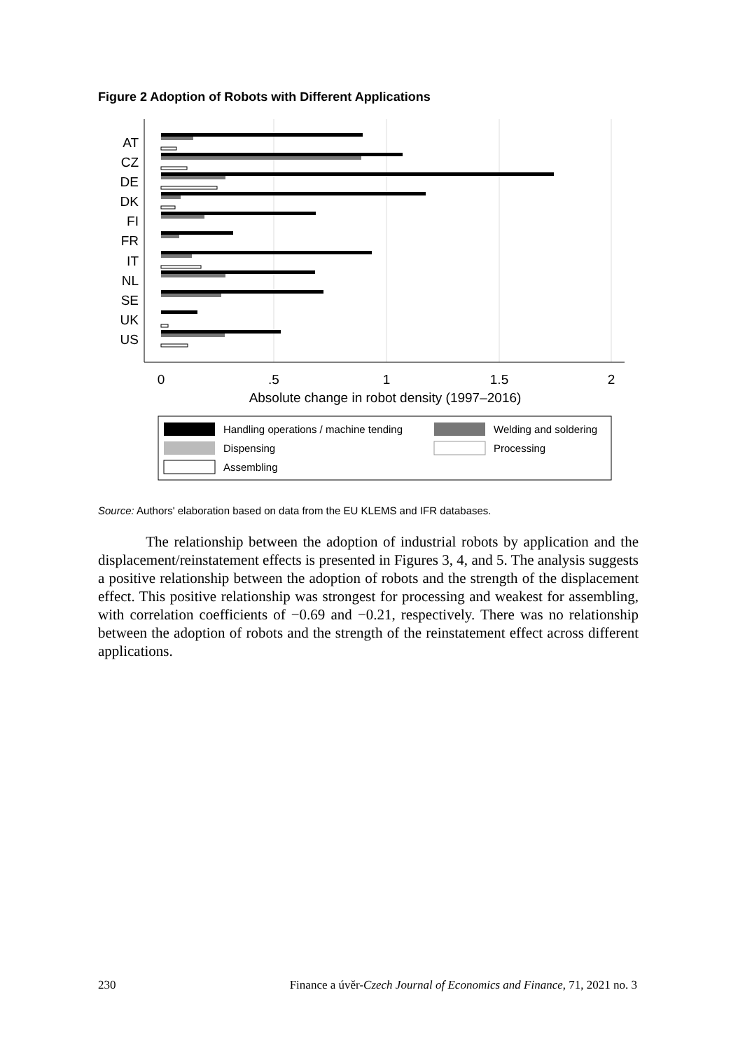Figure 2 Adoption of Robots with Different Applications
AT
CZ
DE
DK
FI
FR
IT
NL
SE
UK
US
0
.5
1
1.5
2
Absolute change in robot density (1997–2016)
Handling operations / machine tending
Welding and soldering
Dispensing
Processing
Assembling
Source: Authors' elaboration based on data from the EU KLEMS and IFR databases.
The relationship between the adoption of industrial robots by application and the displacement/reinstatement effects is presented in Figures 3, 4, and 5. The analysis suggests a positive relationship between the adoption of robots and the strength of the displacement effect. This positive relationship was strongest for processing and weakest for assembling, with correlation coefficients of −0.69 and −0.21, respectively. There was no relationship between the adoption of robots and the strength of the reinstatement effect across different applications.
230 Finance a úvěr-Czech Journal of Economics and Finance, 71, 2021 no. 3